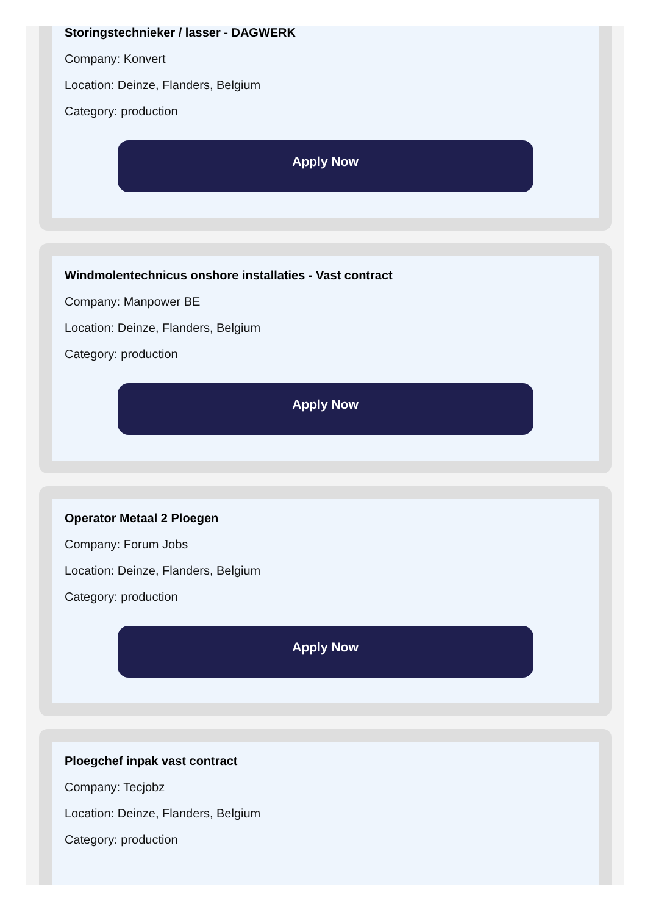Storingstechnieker / lasser - DAGWERK
Company: Konvert
Location: Deinze, Flanders, Belgium
Category: production
Apply Now
Windmolentechnicus onshore installaties - Vast contract
Company: Manpower BE
Location: Deinze, Flanders, Belgium
Category: production
Apply Now
Operator Metaal 2 Ploegen
Company: Forum Jobs
Location: Deinze, Flanders, Belgium
Category: production
Apply Now
Ploegchef inpak vast contract
Company: Tecjobz
Location: Deinze, Flanders, Belgium
Category: production